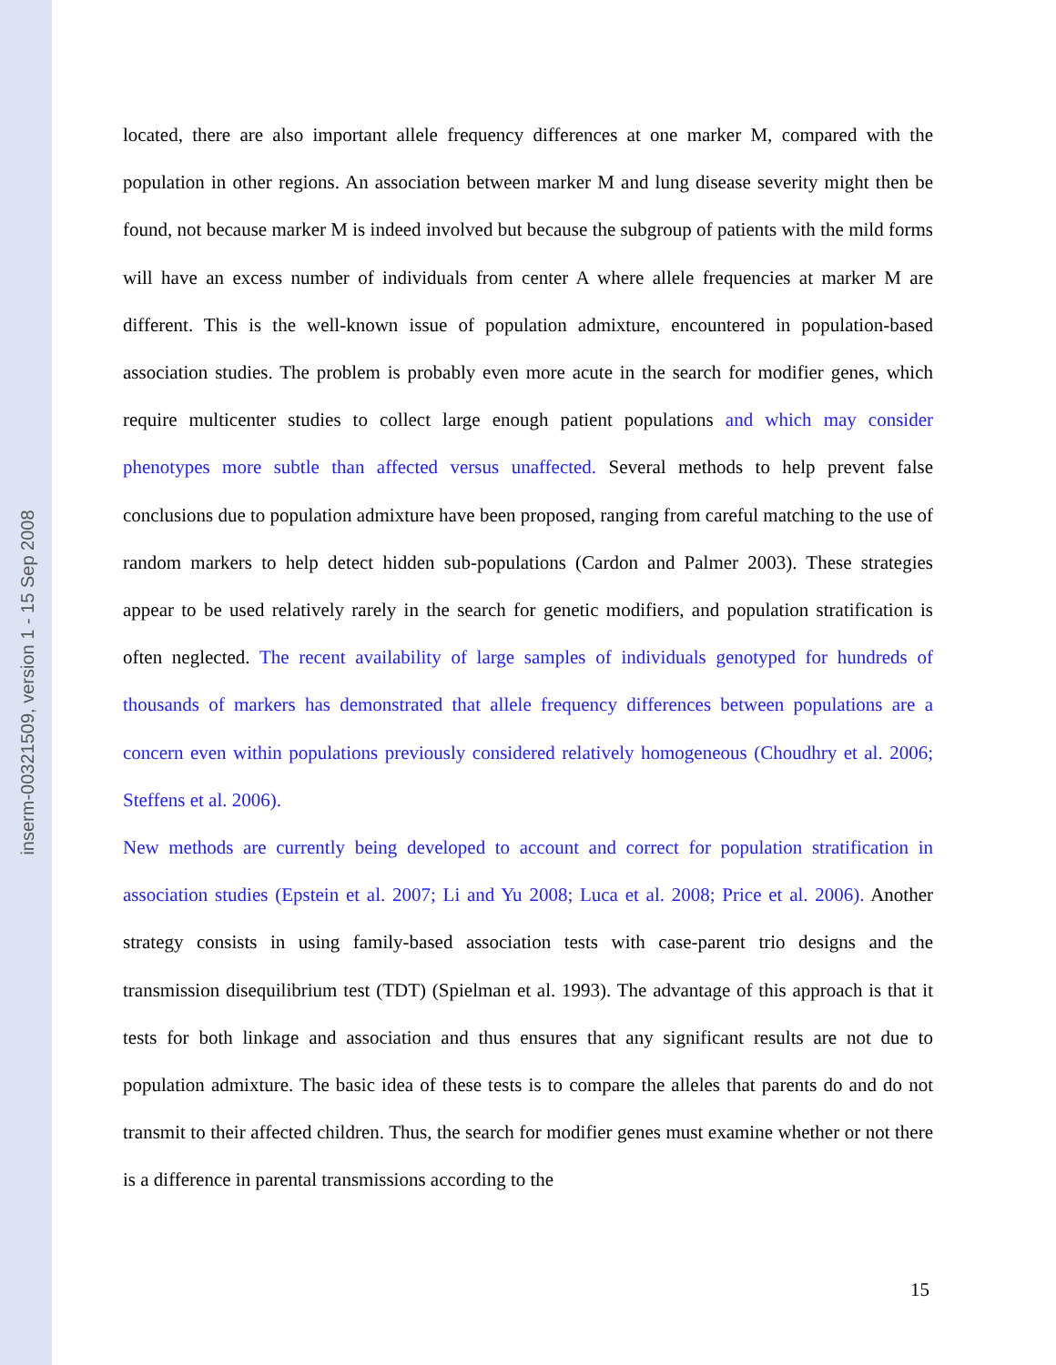inserm-00321509, version 1 - 15 Sep 2008
located, there are also important allele frequency differences at one marker M, compared with the population in other regions. An association between marker M and lung disease severity might then be found, not because marker M is indeed involved but because the subgroup of patients with the mild forms will have an excess number of individuals from center A where allele frequencies at marker M are different. This is the well-known issue of population admixture, encountered in population-based association studies. The problem is probably even more acute in the search for modifier genes, which require multicenter studies to collect large enough patient populations and which may consider phenotypes more subtle than affected versus unaffected. Several methods to help prevent false conclusions due to population admixture have been proposed, ranging from careful matching to the use of random markers to help detect hidden sub-populations (Cardon and Palmer 2003). These strategies appear to be used relatively rarely in the search for genetic modifiers, and population stratification is often neglected. The recent availability of large samples of individuals genotyped for hundreds of thousands of markers has demonstrated that allele frequency differences between populations are a concern even within populations previously considered relatively homogeneous (Choudhry et al. 2006; Steffens et al. 2006).
New methods are currently being developed to account and correct for population stratification in association studies (Epstein et al. 2007; Li and Yu 2008; Luca et al. 2008; Price et al. 2006). Another strategy consists in using family-based association tests with case-parent trio designs and the transmission disequilibrium test (TDT) (Spielman et al. 1993). The advantage of this approach is that it tests for both linkage and association and thus ensures that any significant results are not due to population admixture. The basic idea of these tests is to compare the alleles that parents do and do not transmit to their affected children. Thus, the search for modifier genes must examine whether or not there is a difference in parental transmissions according to the
15